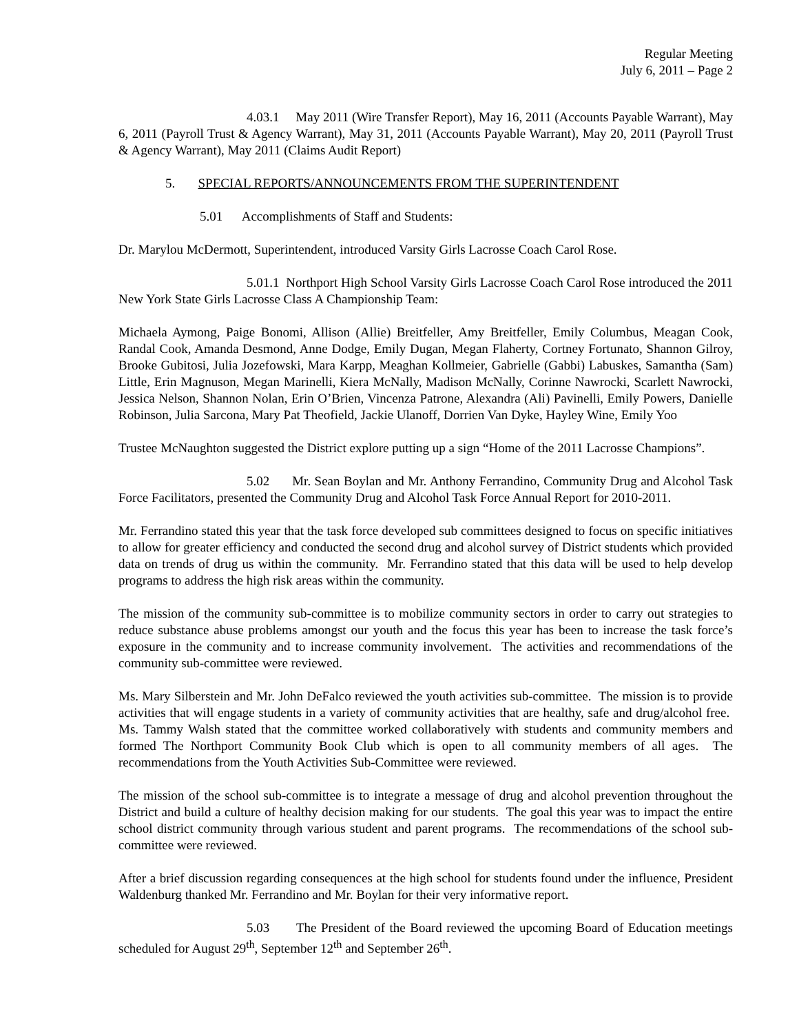Regular Meeting
July 6, 2011 – Page 2
4.03.1 May 2011 (Wire Transfer Report), May 16, 2011 (Accounts Payable Warrant), May 6, 2011 (Payroll Trust & Agency Warrant), May 31, 2011 (Accounts Payable Warrant), May 20, 2011 (Payroll Trust & Agency Warrant), May 2011 (Claims Audit Report)
5. SPECIAL REPORTS/ANNOUNCEMENTS FROM THE SUPERINTENDENT
5.01 Accomplishments of Staff and Students:
Dr. Marylou McDermott, Superintendent, introduced Varsity Girls Lacrosse Coach Carol Rose.
5.01.1 Northport High School Varsity Girls Lacrosse Coach Carol Rose introduced the 2011 New York State Girls Lacrosse Class A Championship Team:
Michaela Aymong, Paige Bonomi, Allison (Allie) Breitfeller, Amy Breitfeller, Emily Columbus, Meagan Cook, Randal Cook, Amanda Desmond, Anne Dodge, Emily Dugan, Megan Flaherty, Cortney Fortunato, Shannon Gilroy, Brooke Gubitosi, Julia Jozefowski, Mara Karpp, Meaghan Kollmeier, Gabrielle (Gabbi) Labuskes, Samantha (Sam) Little, Erin Magnuson, Megan Marinelli, Kiera McNally, Madison McNally, Corinne Nawrocki, Scarlett Nawrocki, Jessica Nelson, Shannon Nolan, Erin O’Brien, Vincenza Patrone, Alexandra (Ali) Pavinelli, Emily Powers, Danielle Robinson, Julia Sarcona, Mary Pat Theofield, Jackie Ulanoff, Dorrien Van Dyke, Hayley Wine, Emily Yoo
Trustee McNaughton suggested the District explore putting up a sign “Home of the 2011 Lacrosse Champions”.
5.02 Mr. Sean Boylan and Mr. Anthony Ferrandino, Community Drug and Alcohol Task Force Facilitators, presented the Community Drug and Alcohol Task Force Annual Report for 2010-2011.
Mr. Ferrandino stated this year that the task force developed sub committees designed to focus on specific initiatives to allow for greater efficiency and conducted the second drug and alcohol survey of District students which provided data on trends of drug us within the community. Mr. Ferrandino stated that this data will be used to help develop programs to address the high risk areas within the community.
The mission of the community sub-committee is to mobilize community sectors in order to carry out strategies to reduce substance abuse problems amongst our youth and the focus this year has been to increase the task force’s exposure in the community and to increase community involvement. The activities and recommendations of the community sub-committee were reviewed.
Ms. Mary Silberstein and Mr. John DeFalco reviewed the youth activities sub-committee. The mission is to provide activities that will engage students in a variety of community activities that are healthy, safe and drug/alcohol free. Ms. Tammy Walsh stated that the committee worked collaboratively with students and community members and formed The Northport Community Book Club which is open to all community members of all ages. The recommendations from the Youth Activities Sub-Committee were reviewed.
The mission of the school sub-committee is to integrate a message of drug and alcohol prevention throughout the District and build a culture of healthy decision making for our students. The goal this year was to impact the entire school district community through various student and parent programs. The recommendations of the school sub-committee were reviewed.
After a brief discussion regarding consequences at the high school for students found under the influence, President Waldenburg thanked Mr. Ferrandino and Mr. Boylan for their very informative report.
5.03 The President of the Board reviewed the upcoming Board of Education meetings scheduled for August 29<sup>th</sup>, September 12<sup>th</sup> and September 26<sup>th</sup>.